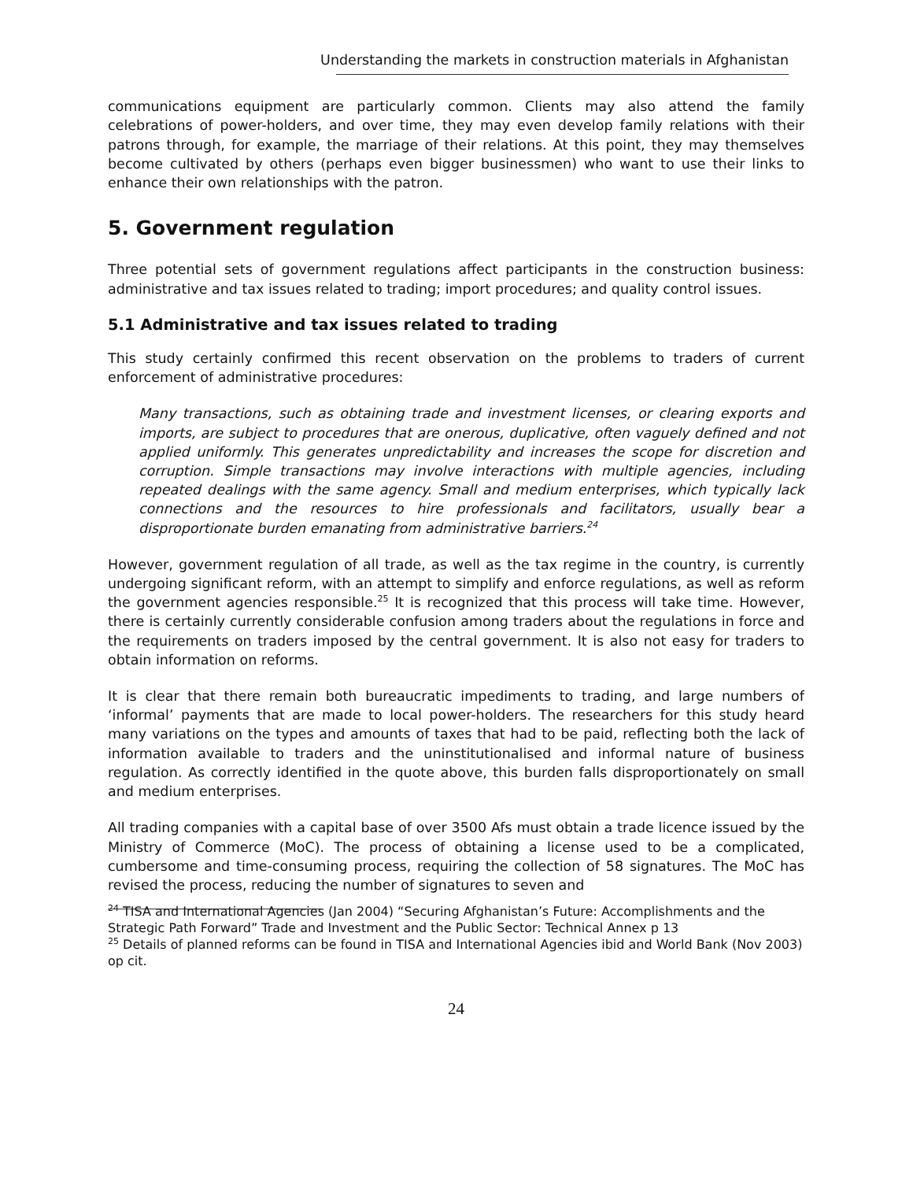Understanding the markets in construction materials in Afghanistan
communications equipment are particularly common. Clients may also attend the family celebrations of power-holders, and over time, they may even develop family relations with their patrons through, for example, the marriage of their relations. At this point, they may themselves become cultivated by others (perhaps even bigger businessmen) who want to use their links to enhance their own relationships with the patron.
5. Government regulation
Three potential sets of government regulations affect participants in the construction business: administrative and tax issues related to trading; import procedures; and quality control issues.
5.1 Administrative and tax issues related to trading
This study certainly confirmed this recent observation on the problems to traders of current enforcement of administrative procedures:
Many transactions, such as obtaining trade and investment licenses, or clearing exports and imports, are subject to procedures that are onerous, duplicative, often vaguely defined and not applied uniformly. This generates unpredictability and increases the scope for discretion and corruption. Simple transactions may involve interactions with multiple agencies, including repeated dealings with the same agency. Small and medium enterprises, which typically lack connections and the resources to hire professionals and facilitators, usually bear a disproportionate burden emanating from administrative barriers.<sup>24</sup>
However, government regulation of all trade, as well as the tax regime in the country, is currently undergoing significant reform, with an attempt to simplify and enforce regulations, as well as reform the government agencies responsible.<sup>25</sup> It is recognized that this process will take time. However, there is certainly currently considerable confusion among traders about the regulations in force and the requirements on traders imposed by the central government. It is also not easy for traders to obtain information on reforms.
It is clear that there remain both bureaucratic impediments to trading, and large numbers of ‘informal’ payments that are made to local power-holders. The researchers for this study heard many variations on the types and amounts of taxes that had to be paid, reflecting both the lack of information available to traders and the uninstitutionalised and informal nature of business regulation. As correctly identified in the quote above, this burden falls disproportionately on small and medium enterprises.
All trading companies with a capital base of over 3500 Afs must obtain a trade licence issued by the Ministry of Commerce (MoC). The process of obtaining a license used to be a complicated, cumbersome and time-consuming process, requiring the collection of 58 signatures. The MoC has revised the process, reducing the number of signatures to seven and
<sup>24</sup> TISA and International Agencies (Jan 2004) “Securing Afghanistan’s Future: Accomplishments and the Strategic Path Forward” Trade and Investment and the Public Sector: Technical Annex p 13
<sup>25</sup> Details of planned reforms can be found in TISA and International Agencies ibid and World Bank (Nov 2003) op cit.
24